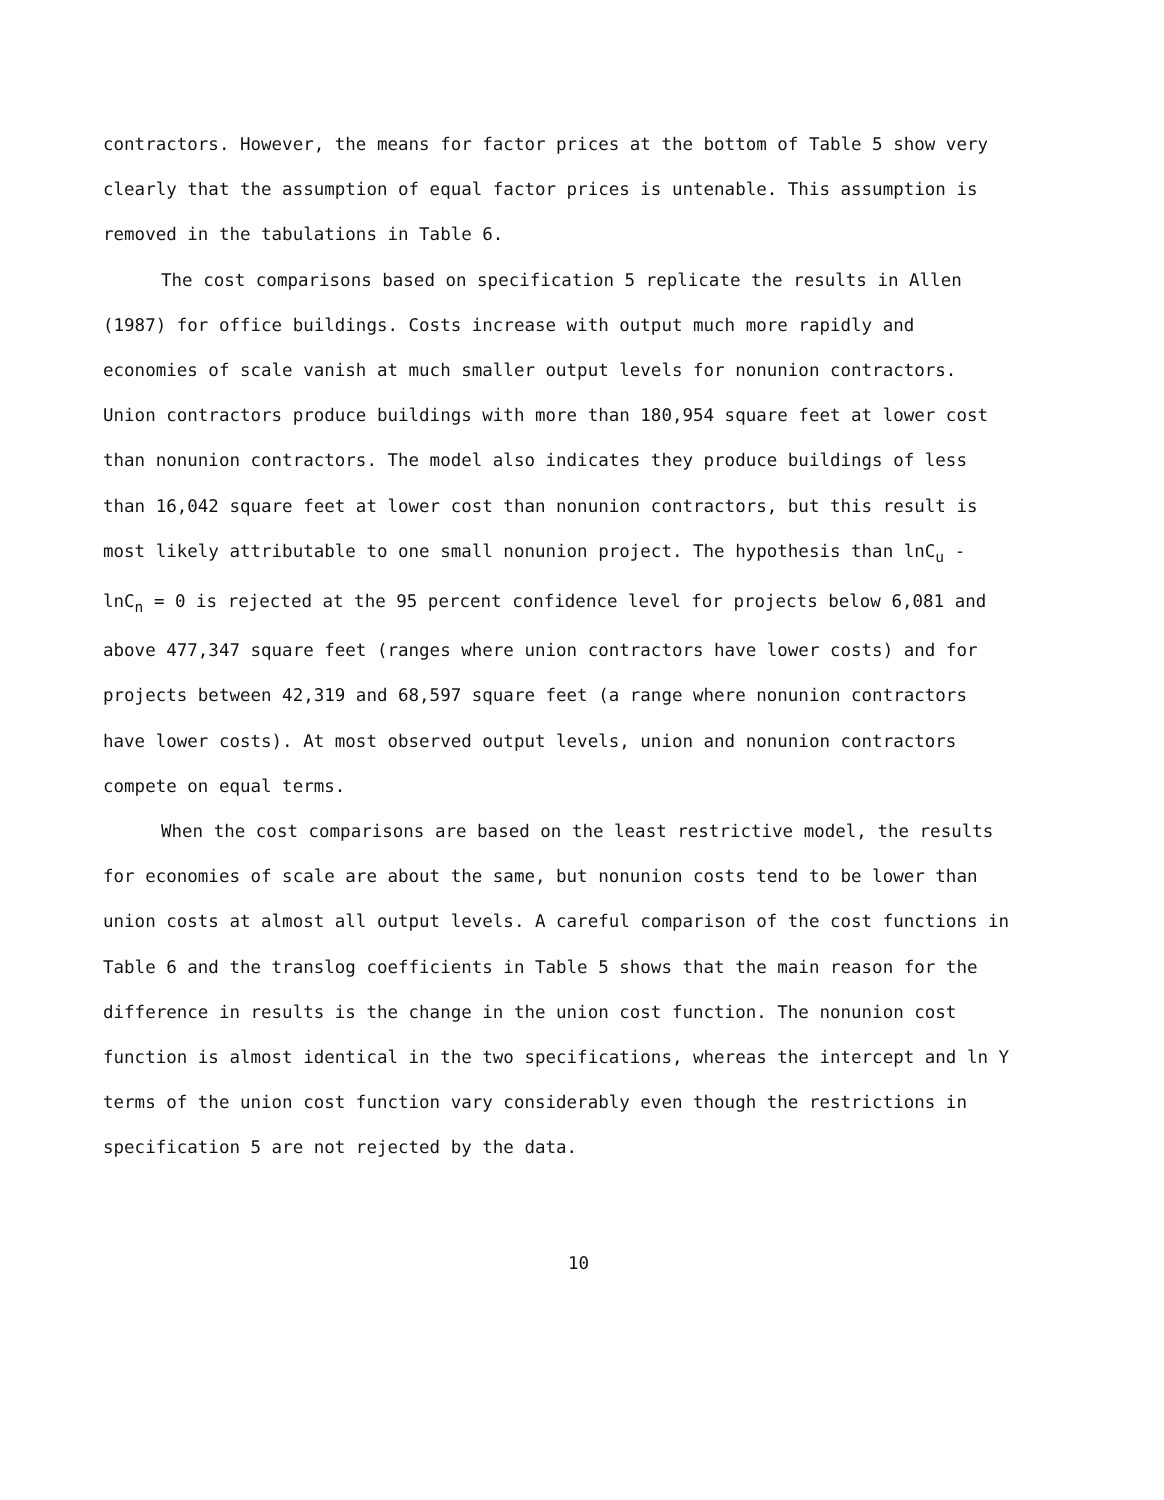contractors. However, the means for factor prices at the bottom of Table 5 show very clearly that the assumption of equal factor prices is untenable. This assumption is removed in the tabulations in Table 6.
The cost comparisons based on specification 5 replicate the results in Allen (1987) for office buildings. Costs increase with output much more rapidly and economies of scale vanish at much smaller output levels for nonunion contractors. Union contractors produce buildings with more than 180,954 square feet at lower cost than nonunion contractors. The model also indicates they produce buildings of less than 16,042 square feet at lower cost than nonunion contractors, but this result is most likely attributable to one small nonunion project. The hypothesis than lnC<sub>u</sub> - lnC<sub>n</sub> = 0 is rejected at the 95 percent confidence level for projects below 6,081 and above 477,347 square feet (ranges where union contractors have lower costs) and for projects between 42,319 and 68,597 square feet (a range where nonunion contractors have lower costs). At most observed output levels, union and nonunion contractors compete on equal terms.
When the cost comparisons are based on the least restrictive model, the results for economies of scale are about the same, but nonunion costs tend to be lower than union costs at almost all output levels. A careful comparison of the cost functions in Table 6 and the translog coefficients in Table 5 shows that the main reason for the difference in results is the change in the union cost function. The nonunion cost function is almost identical in the two specifications, whereas the intercept and ln Y terms of the union cost function vary considerably even though the restrictions in specification 5 are not rejected by the data.
10